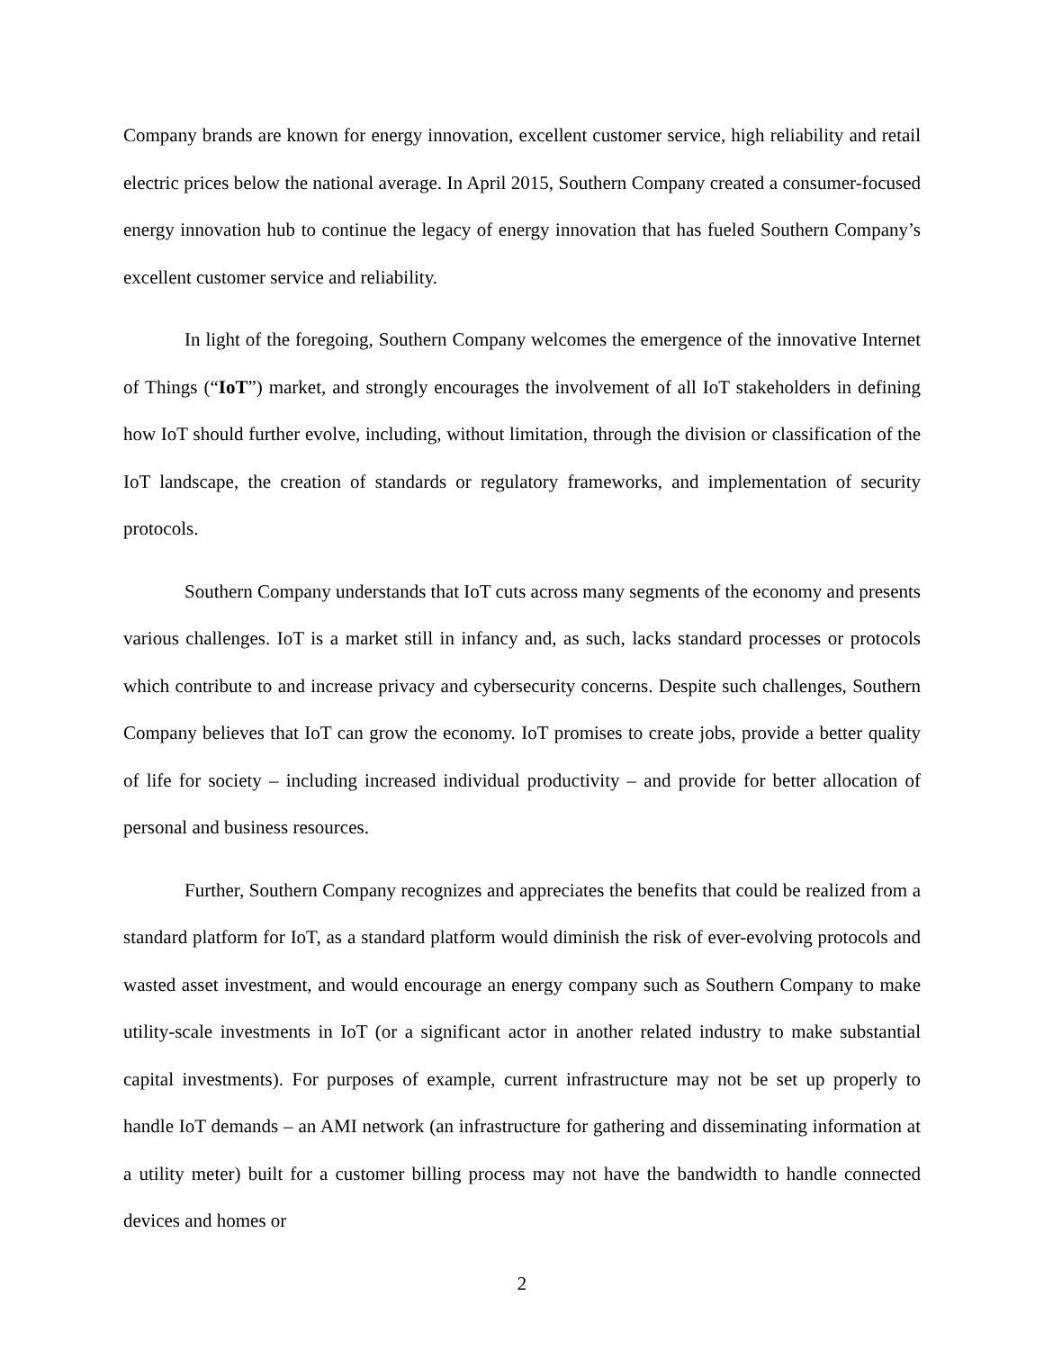Company brands are known for energy innovation, excellent customer service, high reliability and retail electric prices below the national average. In April 2015, Southern Company created a consumer-focused energy innovation hub to continue the legacy of energy innovation that has fueled Southern Company’s excellent customer service and reliability.
In light of the foregoing, Southern Company welcomes the emergence of the innovative Internet of Things (“IoT”) market, and strongly encourages the involvement of all IoT stakeholders in defining how IoT should further evolve, including, without limitation, through the division or classification of the IoT landscape, the creation of standards or regulatory frameworks, and implementation of security protocols.
Southern Company understands that IoT cuts across many segments of the economy and presents various challenges. IoT is a market still in infancy and, as such, lacks standard processes or protocols which contribute to and increase privacy and cybersecurity concerns. Despite such challenges, Southern Company believes that IoT can grow the economy. IoT promises to create jobs, provide a better quality of life for society – including increased individual productivity – and provide for better allocation of personal and business resources.
Further, Southern Company recognizes and appreciates the benefits that could be realized from a standard platform for IoT, as a standard platform would diminish the risk of ever-evolving protocols and wasted asset investment, and would encourage an energy company such as Southern Company to make utility-scale investments in IoT (or a significant actor in another related industry to make substantial capital investments). For purposes of example, current infrastructure may not be set up properly to handle IoT demands – an AMI network (an infrastructure for gathering and disseminating information at a utility meter) built for a customer billing process may not have the bandwidth to handle connected devices and homes or
2